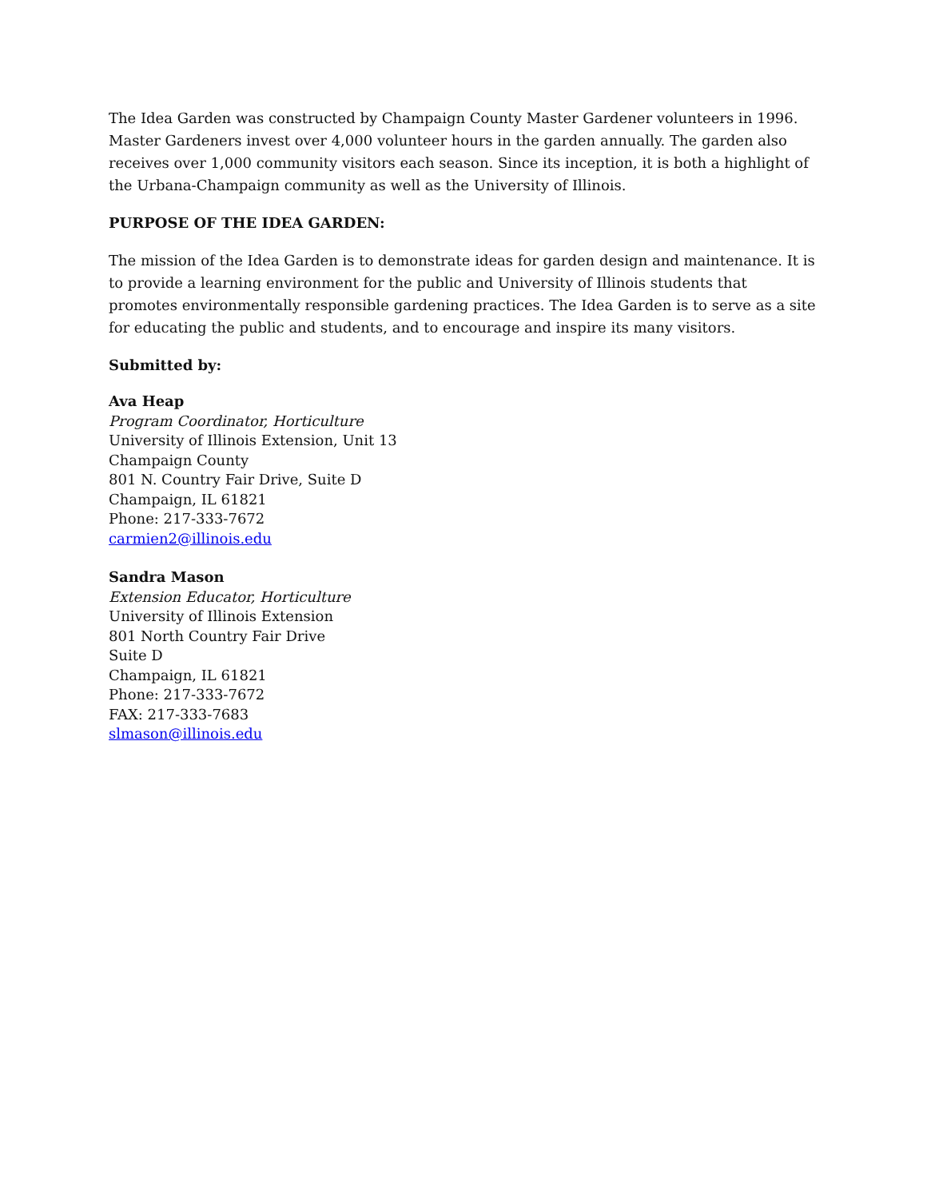The Idea Garden was constructed by Champaign County Master Gardener volunteers in 1996. Master Gardeners invest over 4,000 volunteer hours in the garden annually. The garden also receives over 1,000 community visitors each season. Since its inception, it is both a highlight of the Urbana-Champaign community as well as the University of Illinois.
PURPOSE OF THE IDEA GARDEN:
The mission of the Idea Garden is to demonstrate ideas for garden design and maintenance. It is to provide a learning environment for the public and University of Illinois students that promotes environmentally responsible gardening practices. The Idea Garden is to serve as a site for educating the public and students, and to encourage and inspire its many visitors.
Submitted by:
Ava Heap
Program Coordinator, Horticulture
University of Illinois Extension, Unit 13
Champaign County
801 N. Country Fair Drive, Suite D
Champaign, IL 61821
Phone: 217-333-7672
carmien2@illinois.edu
Sandra Mason
Extension Educator, Horticulture
University of Illinois Extension
801 North Country Fair Drive
Suite D
Champaign, IL 61821
Phone: 217-333-7672
FAX: 217-333-7683
slmason@illinois.edu